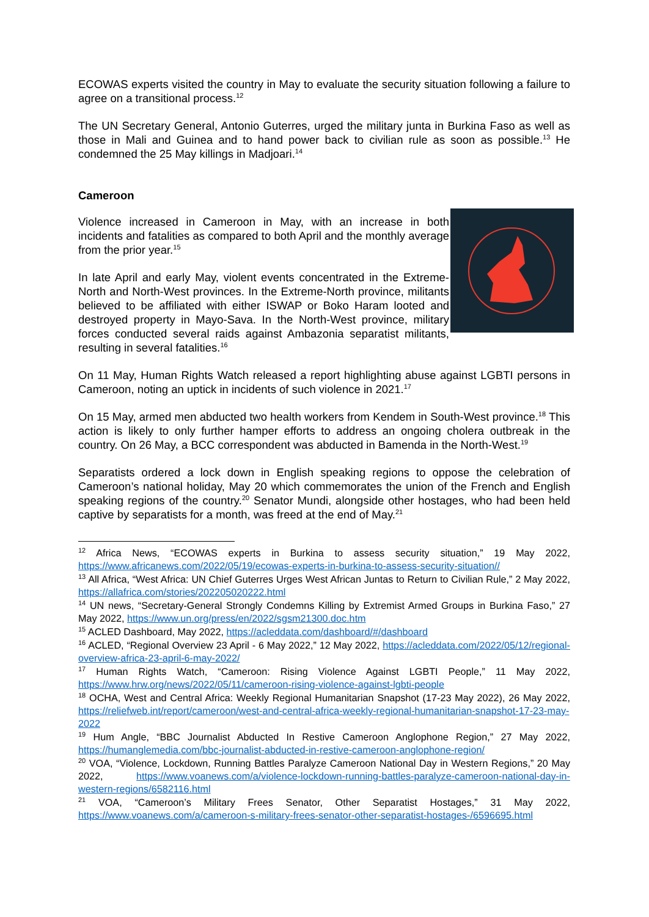ECOWAS experts visited the country in May to evaluate the security situation following a failure to agree on a transitional process.<sup>12</sup>
The UN Secretary General, Antonio Guterres, urged the military junta in Burkina Faso as well as those in Mali and Guinea and to hand power back to civilian rule as soon as possible.<sup>13</sup> He condemned the 25 May killings in Madjoari.<sup>14</sup>
Cameroon
Violence increased in Cameroon in May, with an increase in both incidents and fatalities as compared to both April and the monthly average from the prior year.<sup>15</sup>
In late April and early May, violent events concentrated in the Extreme-North and North-West provinces. In the Extreme-North province, militants believed to be affiliated with either ISWAP or Boko Haram looted and destroyed property in Mayo-Sava. In the North-West province, military forces conducted several raids against Ambazonia separatist militants, resulting in several fatalities.<sup>16</sup>
On 11 May, Human Rights Watch released a report highlighting abuse against LGBTI persons in Cameroon, noting an uptick in incidents of such violence in 2021.<sup>17</sup>
On 15 May, armed men abducted two health workers from Kendem in South-West province.<sup>18</sup> This action is likely to only further hamper efforts to address an ongoing cholera outbreak in the country. On 26 May, a BCC correspondent was abducted in Bamenda in the North-West.<sup>19</sup>
Separatists ordered a lock down in English speaking regions to oppose the celebration of Cameroon’s national holiday, May 20 which commemorates the union of the French and English speaking regions of the country.<sup>20</sup> Senator Mundi, alongside other hostages, who had been held captive by separatists for a month, was freed at the end of May.<sup>21</sup>
<sup>12</sup> Africa News, “ECOWAS experts in Burkina to assess security situation,” 19 May 2022, https://www.africanews.com/2022/05/19/ecowas-experts-in-burkina-to-assess-security-situation//
<sup>13</sup> All Africa, “West Africa: UN Chief Guterres Urges West African Juntas to Return to Civilian Rule,” 2 May 2022, https://allafrica.com/stories/202205020222.html
<sup>14</sup> UN news, “Secretary-General Strongly Condemns Killing by Extremist Armed Groups in Burkina Faso,” 27 May 2022, https://www.un.org/press/en/2022/sgsm21300.doc.htm
<sup>15</sup> ACLED Dashboard, May 2022, https://acleddata.com/dashboard/#/dashboard
<sup>16</sup> ACLED, “Regional Overview 23 April - 6 May 2022,” 12 May 2022, https://acleddata.com/2022/05/12/regional-overview-africa-23-april-6-may-2022/
<sup>17</sup> Human Rights Watch, “Cameroon: Rising Violence Against LGBTI People,” 11 May 2022, https://www.hrw.org/news/2022/05/11/cameroon-rising-violence-against-lgbti-people
<sup>18</sup> OCHA, West and Central Africa: Weekly Regional Humanitarian Snapshot (17-23 May 2022), 26 May 2022, https://reliefweb.int/report/cameroon/west-and-central-africa-weekly-regional-humanitarian-snapshot-17-23-may-2022
<sup>19</sup> Hum Angle, “BBC Journalist Abducted In Restive Cameroon Anglophone Region,” 27 May 2022, https://humanglemedia.com/bbc-journalist-abducted-in-restive-cameroon-anglophone-region/
<sup>20</sup> VOA, “Violence, Lockdown, Running Battles Paralyze Cameroon National Day in Western Regions,” 20 May 2022, https://www.voanews.com/a/violence-lockdown-running-battles-paralyze-cameroon-national-day-in-western-regions/6582116.html
<sup>21</sup> VOA, “Cameroon’s Military Frees Senator, Other Separatist Hostages,” 31 May 2022, https://www.voanews.com/a/cameroon-s-military-frees-senator-other-separatist-hostages-/6596695.html